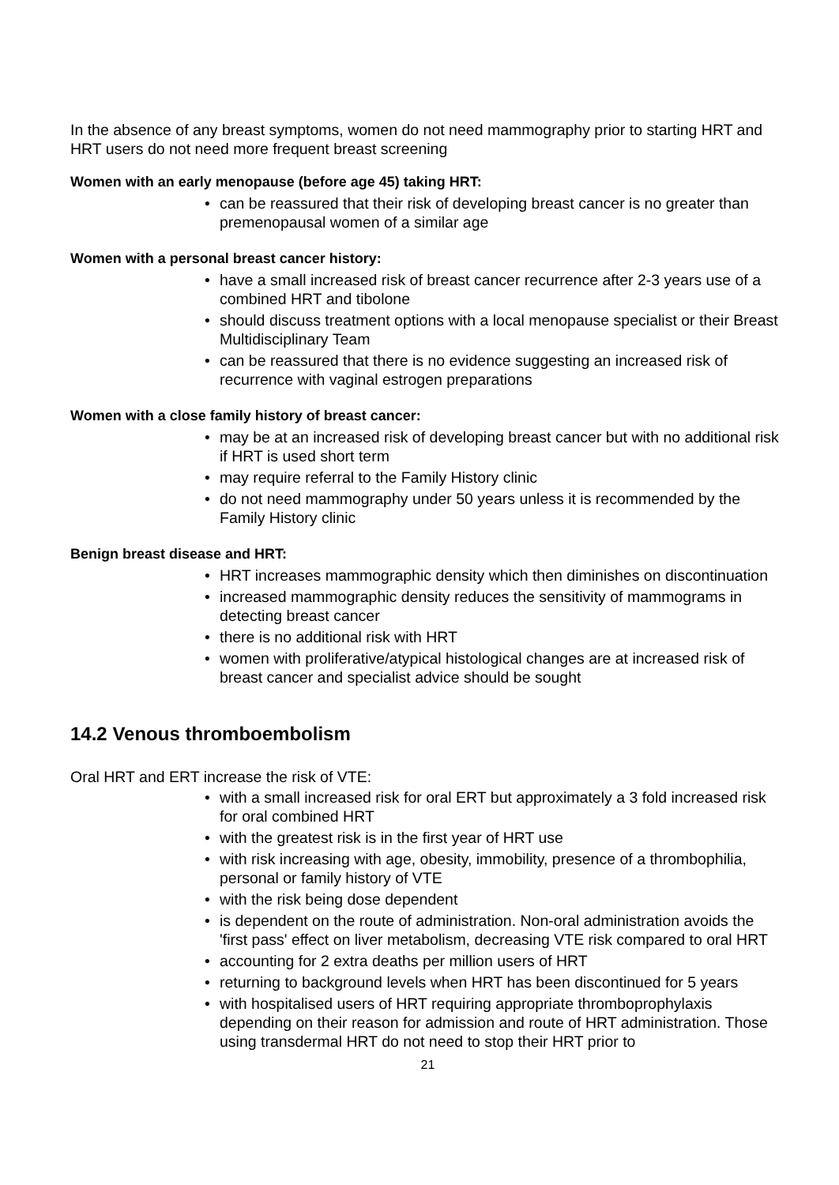In the absence of any breast symptoms, women do not need mammography prior to starting HRT and HRT users do not need more frequent breast screening
Women with an early menopause (before age 45) taking HRT:
• can be reassured that their risk of developing breast cancer is no greater than premenopausal women of a similar age
Women with a personal breast cancer history:
• have a small increased risk of breast cancer recurrence after 2-3 years use of a combined HRT and tibolone
• should discuss treatment options with a local menopause specialist or their Breast Multidisciplinary Team
• can be reassured that there is no evidence suggesting an increased risk of recurrence with vaginal estrogen preparations
Women with a close family history of breast cancer:
• may be at an increased risk of developing breast cancer but with no additional risk if HRT is used short term
• may require referral to the Family History clinic
• do not need mammography under 50 years unless it is recommended by the Family History clinic
Benign breast disease and HRT:
• HRT increases mammographic density which then diminishes on discontinuation
• increased mammographic density reduces the sensitivity of mammograms in detecting breast cancer
• there is no additional risk with HRT
• women with proliferative/atypical histological changes are at increased risk of breast cancer and specialist advice should be sought
14.2 Venous thromboembolism
Oral HRT and ERT increase the risk of VTE:
• with a small increased risk for oral ERT but approximately a 3 fold increased risk for oral combined HRT
• with the greatest risk is in the first year of HRT use
• with risk increasing with age, obesity, immobility, presence of a thrombophilia, personal or family history of VTE
• with the risk being dose dependent
• is dependent on the route of administration. Non-oral administration avoids the 'first pass' effect on liver metabolism, decreasing VTE risk compared to oral HRT
• accounting for 2 extra deaths per million users of HRT
• returning to background levels when HRT has been discontinued for 5 years
• with hospitalised users of HRT requiring appropriate thromboprophylaxis depending on their reason for admission and route of HRT administration. Those using transdermal HRT do not need to stop their HRT prior to
21